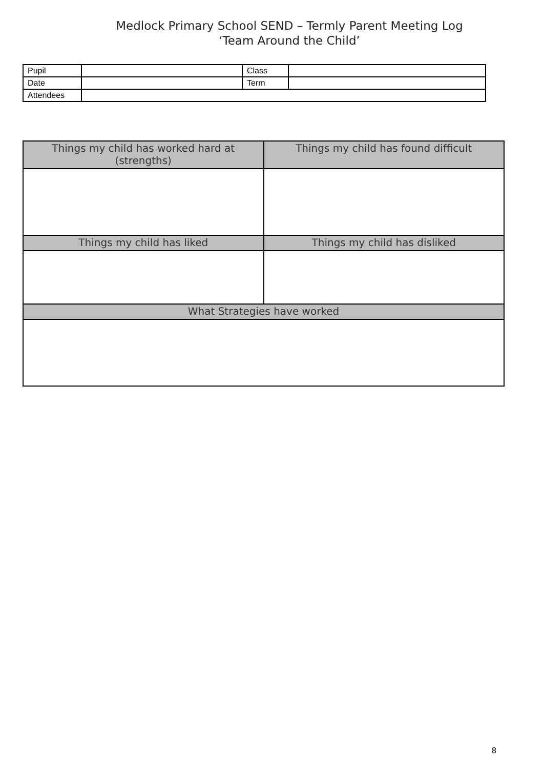Medlock Primary School SEND – Termly Parent Meeting Log
‘Team Around the Child’
| Pupil | | Class | |
| Date | | Term | |
| Attendees | | | |
| Things my child has worked hard at (strengths) | Things my child has found difficult |
| Things my child has liked | Things my child has disliked |
| What Strategies have worked | |
8